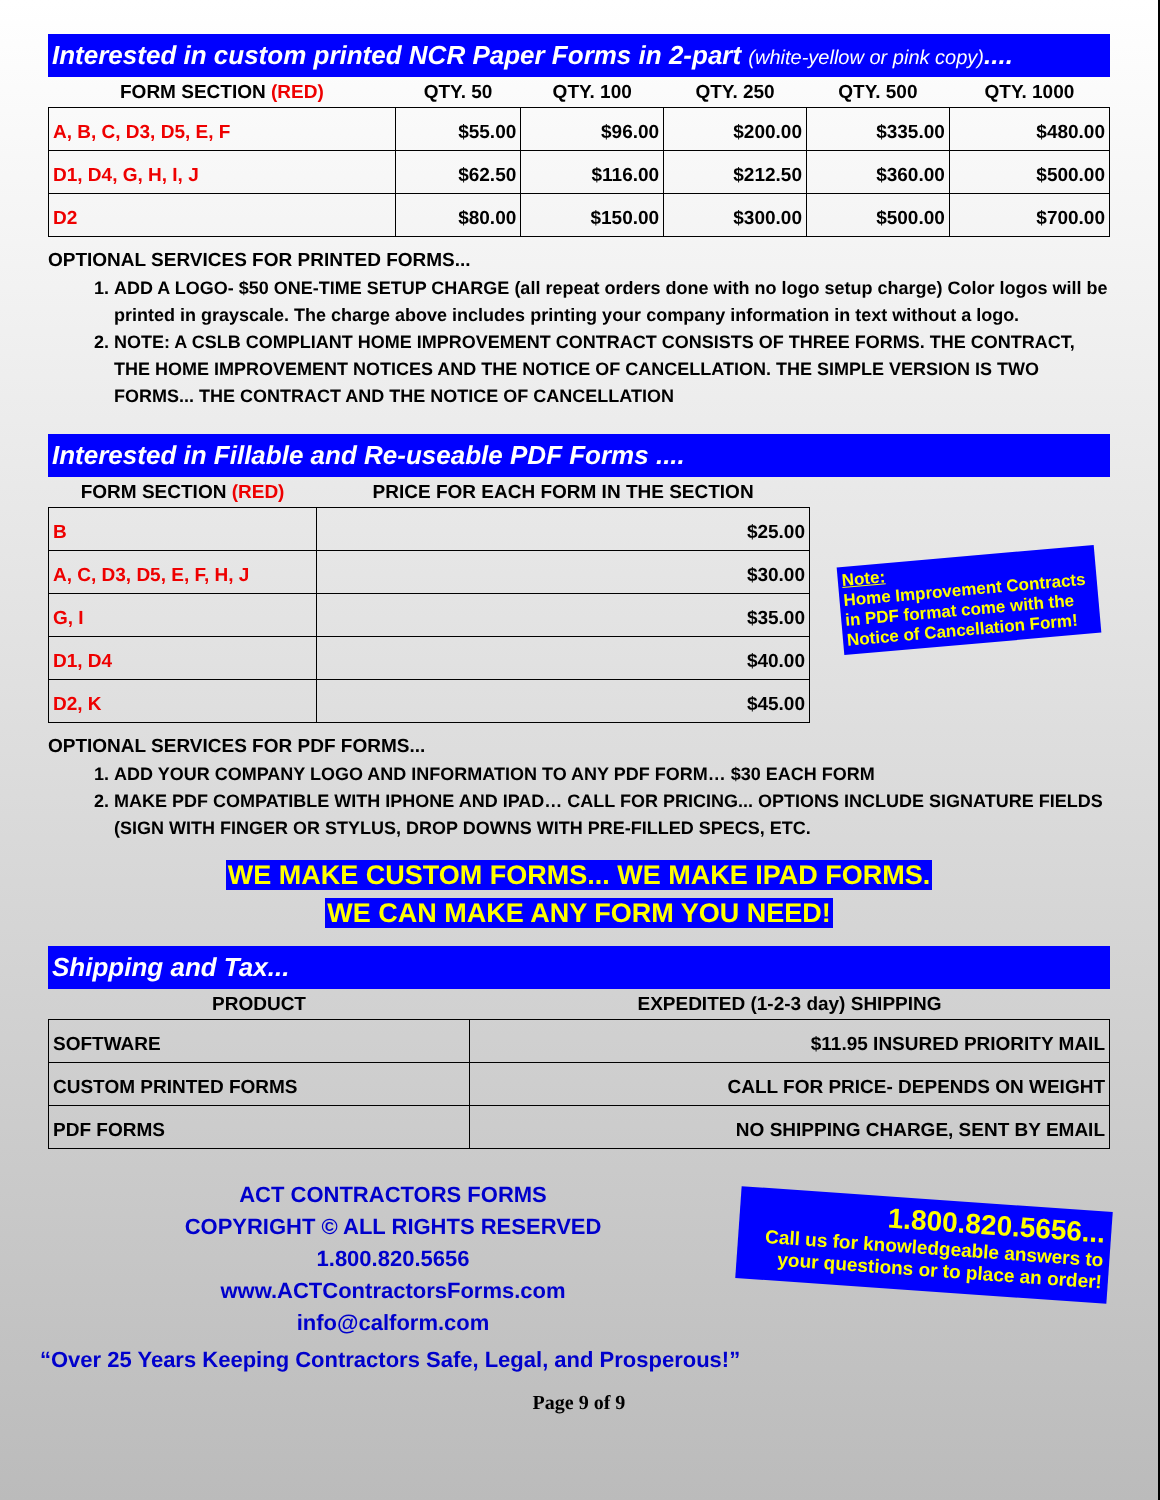Interested in custom printed NCR Paper Forms in 2-part (white-yellow or pink copy)....
| FORM SECTION (RED) | QTY. 50 | QTY. 100 | QTY. 250 | QTY. 500 | QTY. 1000 |
| --- | --- | --- | --- | --- | --- |
| A, B, C, D3, D5, E, F | $55.00 | $96.00 | $200.00 | $335.00 | $480.00 |
| D1, D4, G, H, I, J | $62.50 | $116.00 | $212.50 | $360.00 | $500.00 |
| D2 | $80.00 | $150.00 | $300.00 | $500.00 | $700.00 |
OPTIONAL SERVICES FOR PRINTED FORMS...
1. ADD A LOGO- $50 ONE-TIME SETUP CHARGE (all repeat orders done with no logo setup charge) Color logos will be printed in grayscale. The charge above includes printing your company information in text without a logo.
2. NOTE: A CSLB COMPLIANT HOME IMPROVEMENT CONTRACT CONSISTS OF THREE FORMS. THE CONTRACT, THE HOME IMPROVEMENT NOTICES AND THE NOTICE OF CANCELLATION. THE SIMPLE VERSION IS TWO FORMS... THE CONTRACT AND THE NOTICE OF CANCELLATION
Interested in Fillable and Re-useable PDF Forms ....
| FORM SECTION (RED) | PRICE FOR EACH FORM IN THE SECTION |
| --- | --- |
| B | $25.00 |
| A, C, D3, D5, E, F, H, J | $30.00 |
| G, I | $35.00 |
| D1, D4 | $40.00 |
| D2, K | $45.00 |
Note:
Home Improvement Contracts in PDF format come with the Notice of Cancellation Form!
OPTIONAL SERVICES FOR PDF FORMS...
1. ADD YOUR COMPANY LOGO AND INFORMATION TO ANY PDF FORM… $30 EACH FORM
2. MAKE PDF COMPATIBLE WITH IPHONE AND IPAD… CALL FOR PRICING... OPTIONS INCLUDE SIGNATURE FIELDS (SIGN WITH FINGER OR STYLUS, DROP DOWNS WITH PRE-FILLED SPECS, ETC.
WE MAKE CUSTOM FORMS... WE MAKE IPAD FORMS.
WE CAN MAKE ANY FORM YOU NEED!
Shipping and Tax...
| PRODUCT | EXPEDITED (1-2-3 day) SHIPPING |
| --- | --- |
| SOFTWARE | $11.95 INSURED PRIORITY MAIL |
| CUSTOM PRINTED FORMS | CALL FOR PRICE- DEPENDS ON WEIGHT |
| PDF FORMS | NO SHIPPING CHARGE, SENT BY EMAIL |
ACT CONTRACTORS FORMS
COPYRIGHT © ALL RIGHTS RESERVED
1.800.820.5656
www.ACTContractorsForms.com
info@calform.com
1.800.820.5656...
Call us for knowledgeable answers to your questions or to place an order!
“Over 25 Years Keeping Contractors Safe, Legal, and Prosperous!”
Page 9 of 9